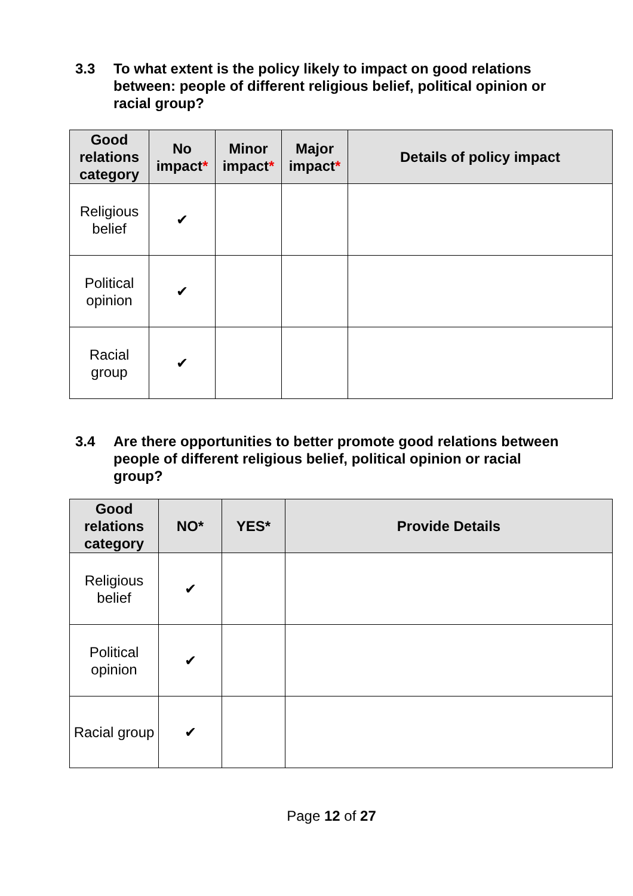3.3 To what extent is the policy likely to impact on good relations between: people of different religious belief, political opinion or racial group?
| Good relations category | No impact * | Minor impact * | Major impact * | Details of policy impact |
| --- | --- | --- | --- | --- |
| Religious belief | ✔ | | | |
| Political opinion | ✔ | | | |
| Racial group | ✔ | | | |
3.4 Are there opportunities to better promote good relations between people of different religious belief, political opinion or racial group?
| Good relations category | NO* | YES* | Provide Details |
| --- | --- | --- | --- |
| Religious belief | ✔ | | |
| Political opinion | ✔ | | |
| Racial group | ✔ | | |
Page 12 of 27